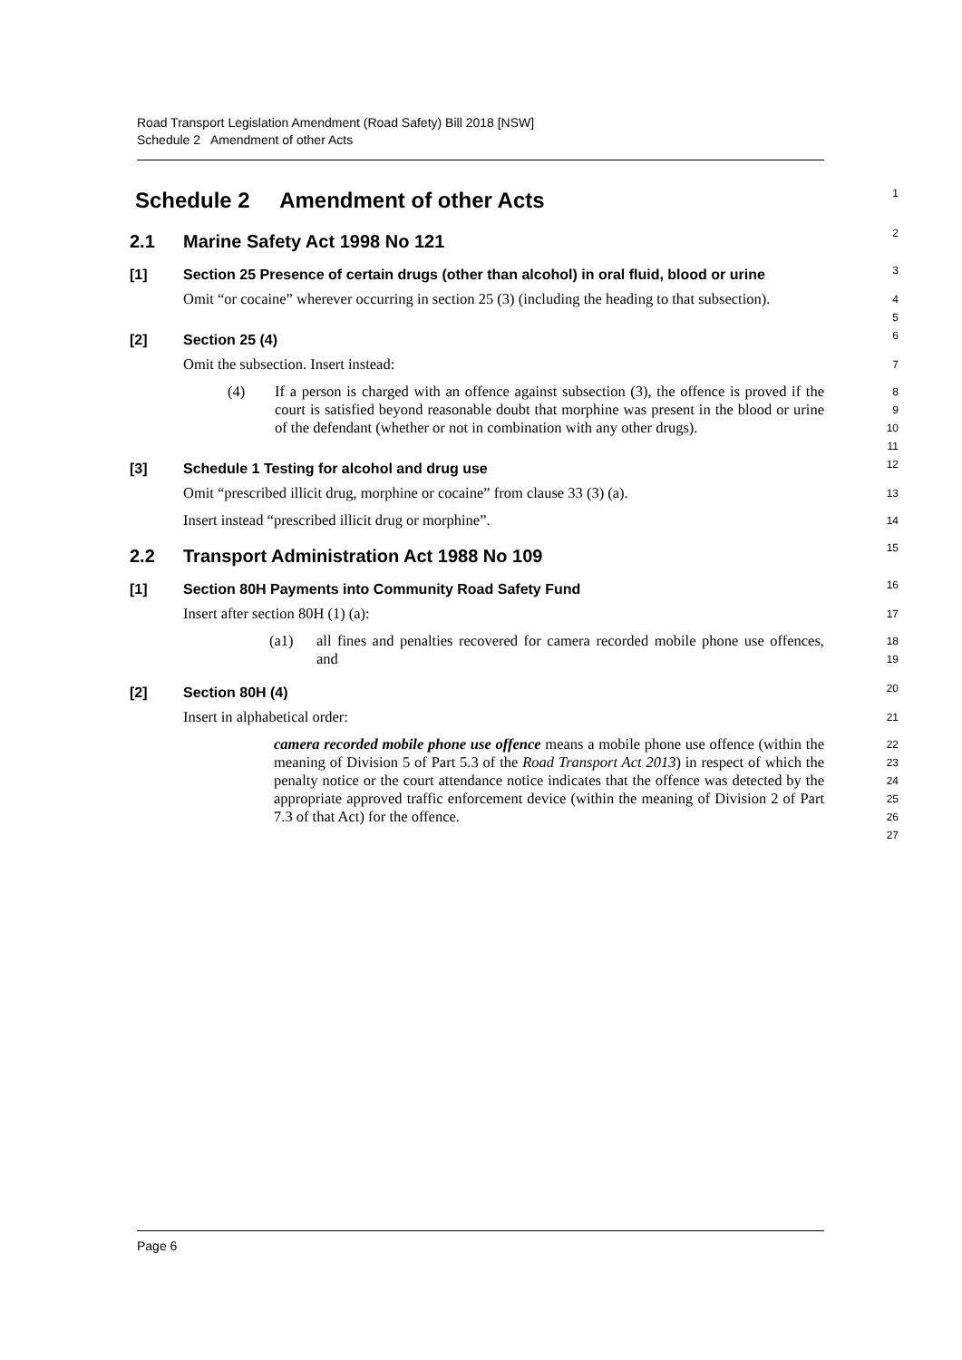Road Transport Legislation Amendment (Road Safety) Bill 2018 [NSW]
Schedule 2 Amendment of other Acts
Schedule 2 Amendment of other Acts
1
2.1 Marine Safety Act 1998 No 121
2
[1] Section 25 Presence of certain drugs (other than alcohol) in oral fluid, blood or urine
3
Omit “or cocaine” wherever occurring in section 25 (3) (including the heading to that subsection).
4
5
[2] Section 25 (4)
6
Omit the subsection. Insert instead:
7
(4) If a person is charged with an offence against subsection (3), the offence is proved if the court is satisfied beyond reasonable doubt that morphine was present in the blood or urine of the defendant (whether or not in combination with any other drugs).
8
9
10
11
[3] Schedule 1 Testing for alcohol and drug use
12
Omit “prescribed illicit drug, morphine or cocaine” from clause 33 (3) (a).
13
Insert instead “prescribed illicit drug or morphine”.
14
2.2 Transport Administration Act 1988 No 109
15
[1] Section 80H Payments into Community Road Safety Fund
16
Insert after section 80H (1) (a):
17
(a1) all fines and penalties recovered for camera recorded mobile phone use offences, and
18
19
[2] Section 80H (4)
20
Insert in alphabetical order:
21
camera recorded mobile phone use offence means a mobile phone use offence (within the meaning of Division 5 of Part 5.3 of the Road Transport Act 2013) in respect of which the penalty notice or the court attendance notice indicates that the offence was detected by the appropriate approved traffic enforcement device (within the meaning of Division 2 of Part 7.3 of that Act) for the offence.
22
23
24
25
26
27
Page 6